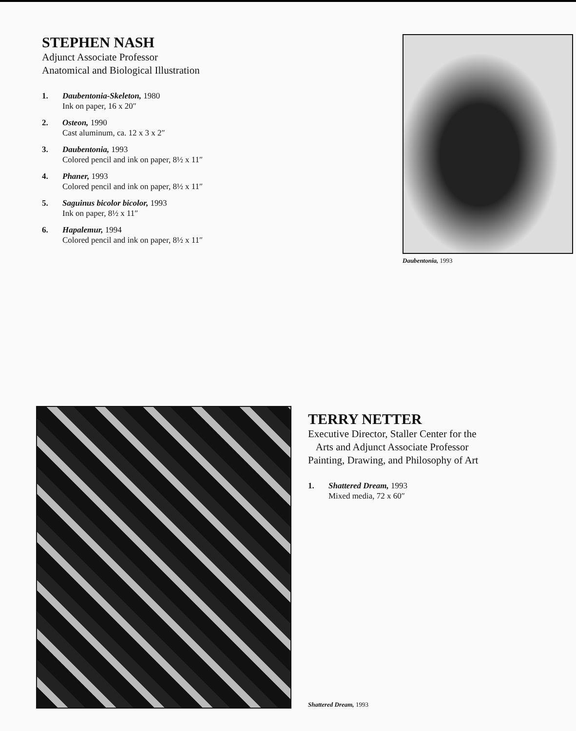STEPHEN NASH
Adjunct Associate Professor
Anatomical and Biological Illustration
1. Daubentonia-Skeleton, 1980
Ink on paper, 16 x 20″
2. Osteon, 1990
Cast aluminum, ca. 12 x 3 x 2″
3. Daubentonia, 1993
Colored pencil and ink on paper, 8½ x 11″
4. Phaner, 1993
Colored pencil and ink on paper, 8½ x 11″
5. Saguinus bicolor bicolor, 1993
Ink on paper, 8½ x 11″
6. Hapalemur, 1994
Colored pencil and ink on paper, 8½ x 11″
Daubentonia, 1993
TERRY NETTER
Executive Director, Staller Center for the
Arts and Adjunct Associate Professor
Painting, Drawing, and Philosophy of Art
1. Shattered Dream, 1993
Mixed media, 72 x 60″
Shattered Dream, 1993